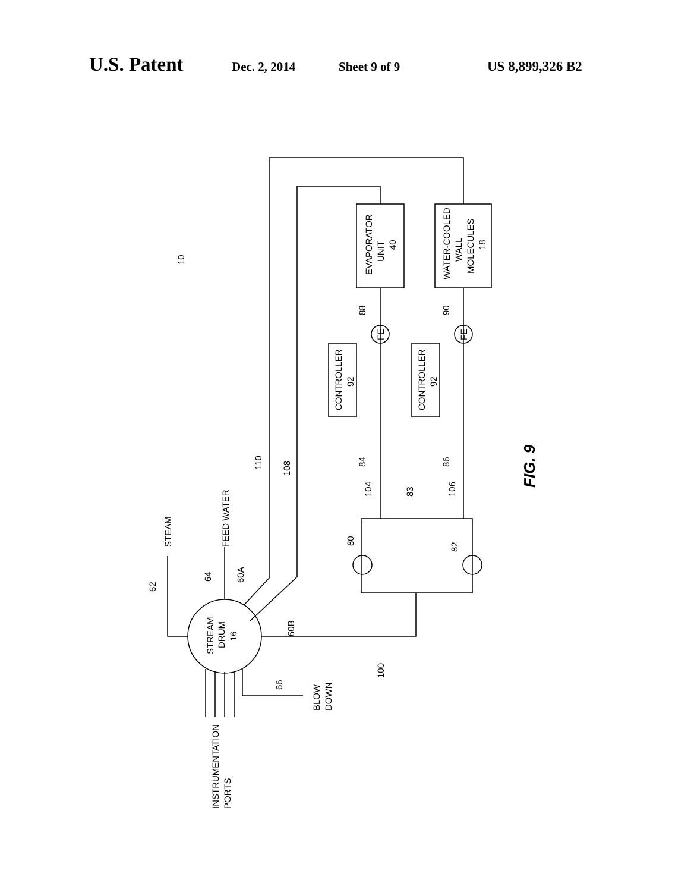U.S. Patent
Dec. 2, 2014 Sheet 9 of 9 US 8,899,326 B2
STREAM
DRUM
16
EVAPORATOR
UNIT
40
WATER-COOLED
WALL
MOLECULES
18
CONTROLLER
92
CONTROLLER
92
FE
FE
STEAM
FEED WATER
INSTRUMENTATION
PORTS
BLOW
DOWN
FIG. 9
10
62
64
60A
60B
66
100
110
108
104
106
83
84
86
88
90
80
82